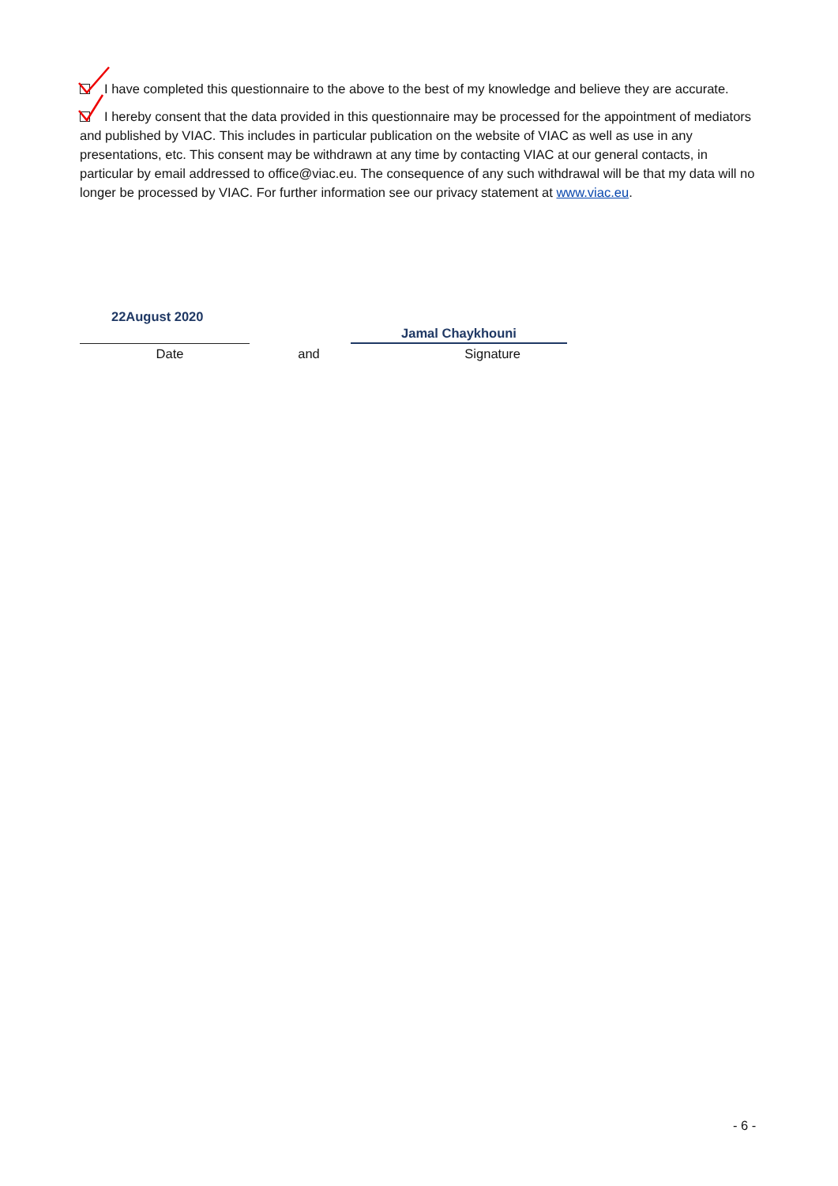I have completed this questionnaire to the above to the best of my knowledge and believe they are accurate.
I hereby consent that the data provided in this questionnaire may be processed for the appointment of mediators and published by VIAC. This includes in particular publication on the website of VIAC as well as use in any presentations, etc. This consent may be withdrawn at any time by contacting VIAC at our general contacts, in particular by email addressed to office@viac.eu. The consequence of any such withdrawal will be that my data will no longer be processed by VIAC. For further information see our privacy statement at www.viac.eu.
22August 2020
Jamal Chaykhouni
Date and Signature
- 6 -